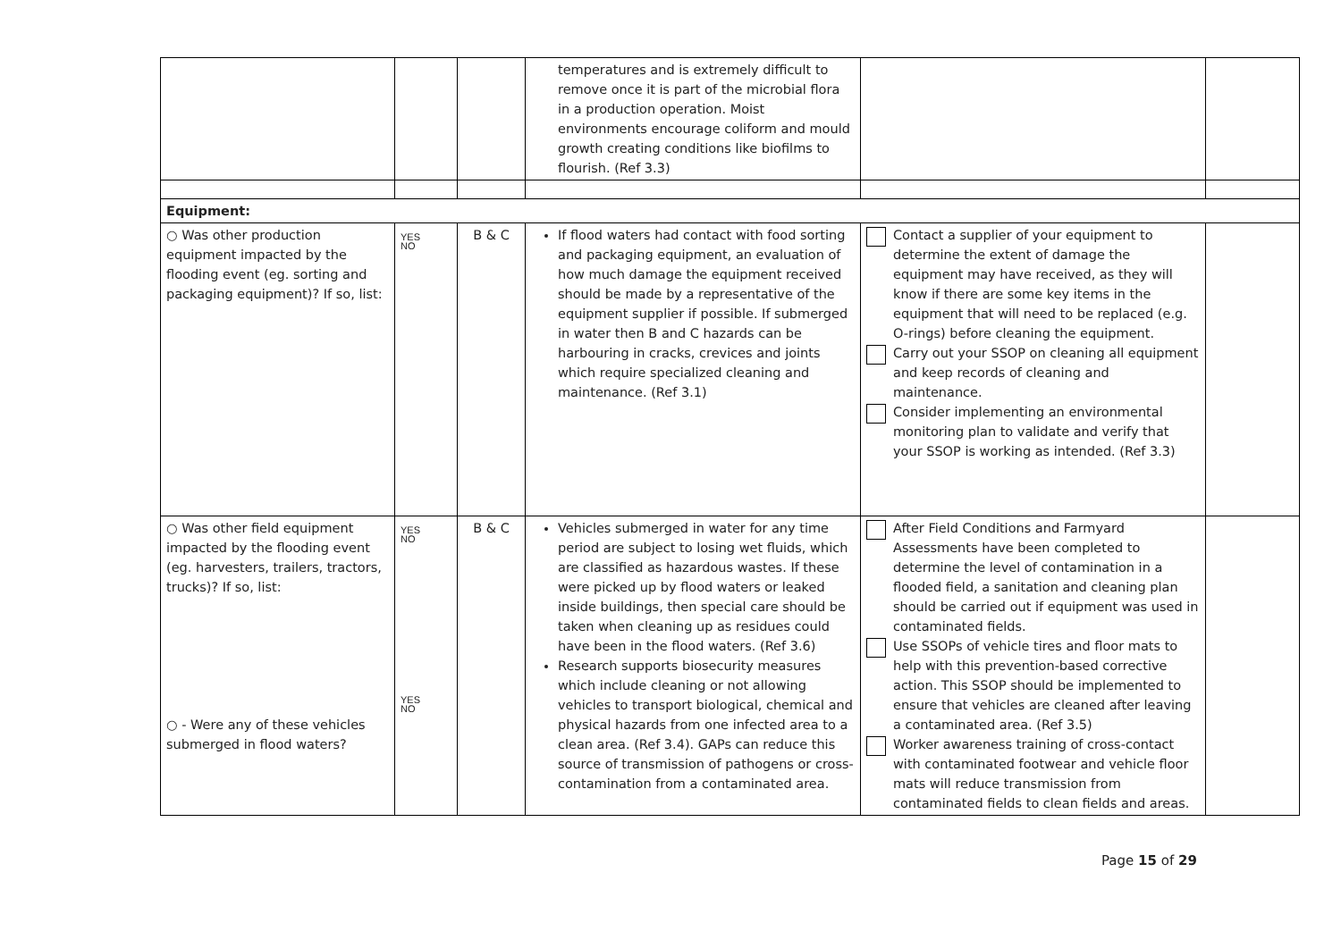| | | | temperatures and is extremely difficult to remove once it is part of the microbial flora in a production operation. Moist environments encourage coliform and mould growth creating conditions like biofilms to flourish. (Ref 3.3) | | |
| Equipment: | | | | | |
| ○ Was other production equipment impacted by the flooding event (eg. sorting and packaging equipment)? If so, list: | YES NO | B & C | If flood waters had contact with food sorting and packaging equipment, an evaluation of how much damage the equipment received should be made by a representative of the equipment supplier if possible. If submerged in water then B and C hazards can be harbouring in cracks, crevices and joints which require specialized cleaning and maintenance. (Ref 3.1) | Contact a supplier of your equipment to determine the extent of damage the equipment may have received, as they will know if there are some key items in the equipment that will need to be replaced (e.g. O-rings) before cleaning the equipment. Carry out your SSOP on cleaning all equipment and keep records of cleaning and maintenance. Consider implementing an environmental monitoring plan to validate and verify that your SSOP is working as intended. (Ref 3.3) | |
| ○ Was other field equipment impacted by the flooding event (eg. harvesters, trailers, tractors, trucks)? If so, list: ○ - Were any of these vehicles submerged in flood waters? | YES NO YES NO | B & C | Vehicles submerged in water for any time period are subject to losing wet fluids, which are classified as hazardous wastes. If these were picked up by flood waters or leaked inside buildings, then special care should be taken when cleaning up as residues could have been in the flood waters. (Ref 3.6) Research supports biosecurity measures which include cleaning or not allowing vehicles to transport biological, chemical and physical hazards from one infected area to a clean area. (Ref 3.4). GAPs can reduce this source of transmission of pathogens or cross-contamination from a contaminated area. | After Field Conditions and Farmyard Assessments have been completed to determine the level of contamination in a flooded field, a sanitation and cleaning plan should be carried out if equipment was used in contaminated fields. Use SSOPs of vehicle tires and floor mats to help with this prevention-based corrective action. This SSOP should be implemented to ensure that vehicles are cleaned after leaving a contaminated area. (Ref 3.5) Worker awareness training of cross-contact with contaminated footwear and vehicle floor mats will reduce transmission from contaminated fields to clean fields and areas. | |
Page 15 of 29